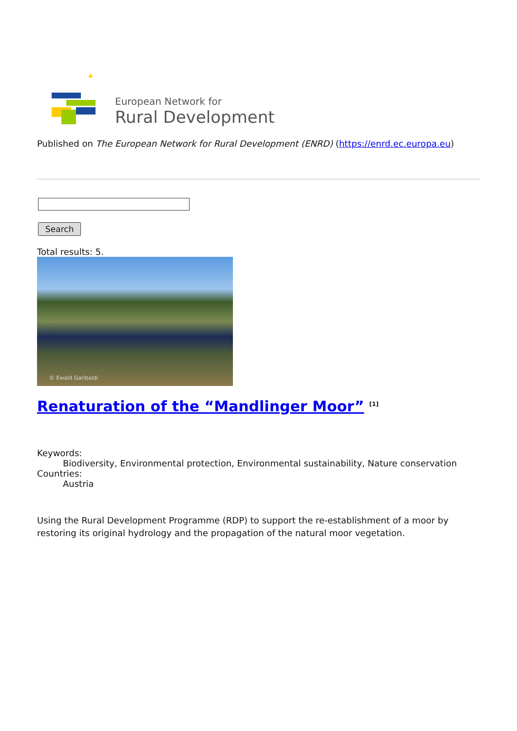European Network for
Rural Development
Published on The European Network for Rural Development (ENRD) (https://enrd.ec.europa.eu)
Search
Total results: 5.
© Ewald Garibaldi
Renaturation of the “Mandlinger Moor” <sup>[1]</sup>
Keywords:
Biodiversity, Environmental protection, Environmental sustainability, Nature conservation
Countries:
Austria
Using the Rural Development Programme (RDP) to support the re-establishment of a moor by restoring its original hydrology and the propagation of the natural moor vegetation.